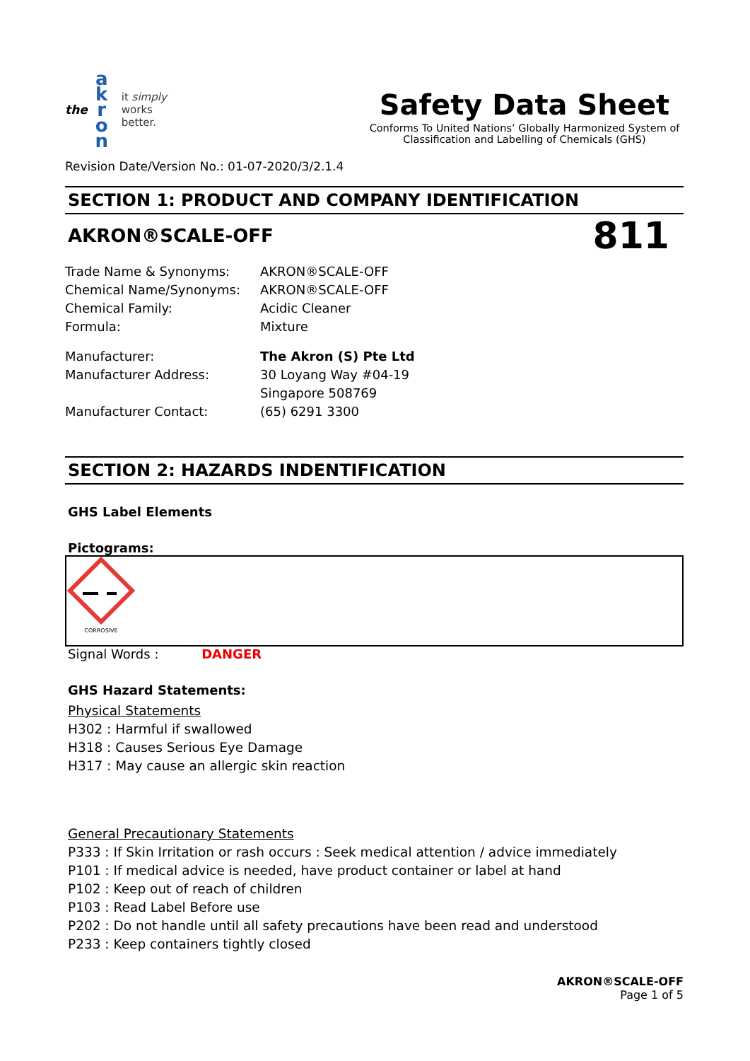the
a
k
r
o
n
it simply
works
better.
Safety Data Sheet
Conforms To United Nations’ Globally Harmonized System of Classification and Labelling of Chemicals (GHS)
Revision Date/Version No.: 01-07-2020/3/2.1.4
SECTION 1: PRODUCT AND COMPANY IDENTIFICATION
AKRON®SCALE-OFF
811
Trade Name & Synonyms: AKRON®SCALE-OFF
Chemical Name/Synonyms: AKRON®SCALE-OFF
Chemical Family: Acidic Cleaner
Formula: Mixture
Manufacturer: The Akron (S) Pte Ltd
Manufacturer Address: 30 Loyang Way #04-19
Singapore 508769
Manufacturer Contact: (65) 6291 3300
SECTION 2: HAZARDS INDENTIFICATION
GHS Label Elements
Pictograms:
CORROSIVE
Signal Words : DANGER
GHS Hazard Statements:
Physical Statements
H302 : Harmful if swallowed
H318 : Causes Serious Eye Damage
H317 : May cause an allergic skin reaction
General Precautionary Statements
P333 : If Skin Irritation or rash occurs : Seek medical attention / advice immediately
P101 : If medical advice is needed, have product container or label at hand
P102 : Keep out of reach of children
P103 : Read Label Before use
P202 : Do not handle until all safety precautions have been read and understood
P233 : Keep containers tightly closed
AKRON®SCALE-OFF
Page 1 of 5